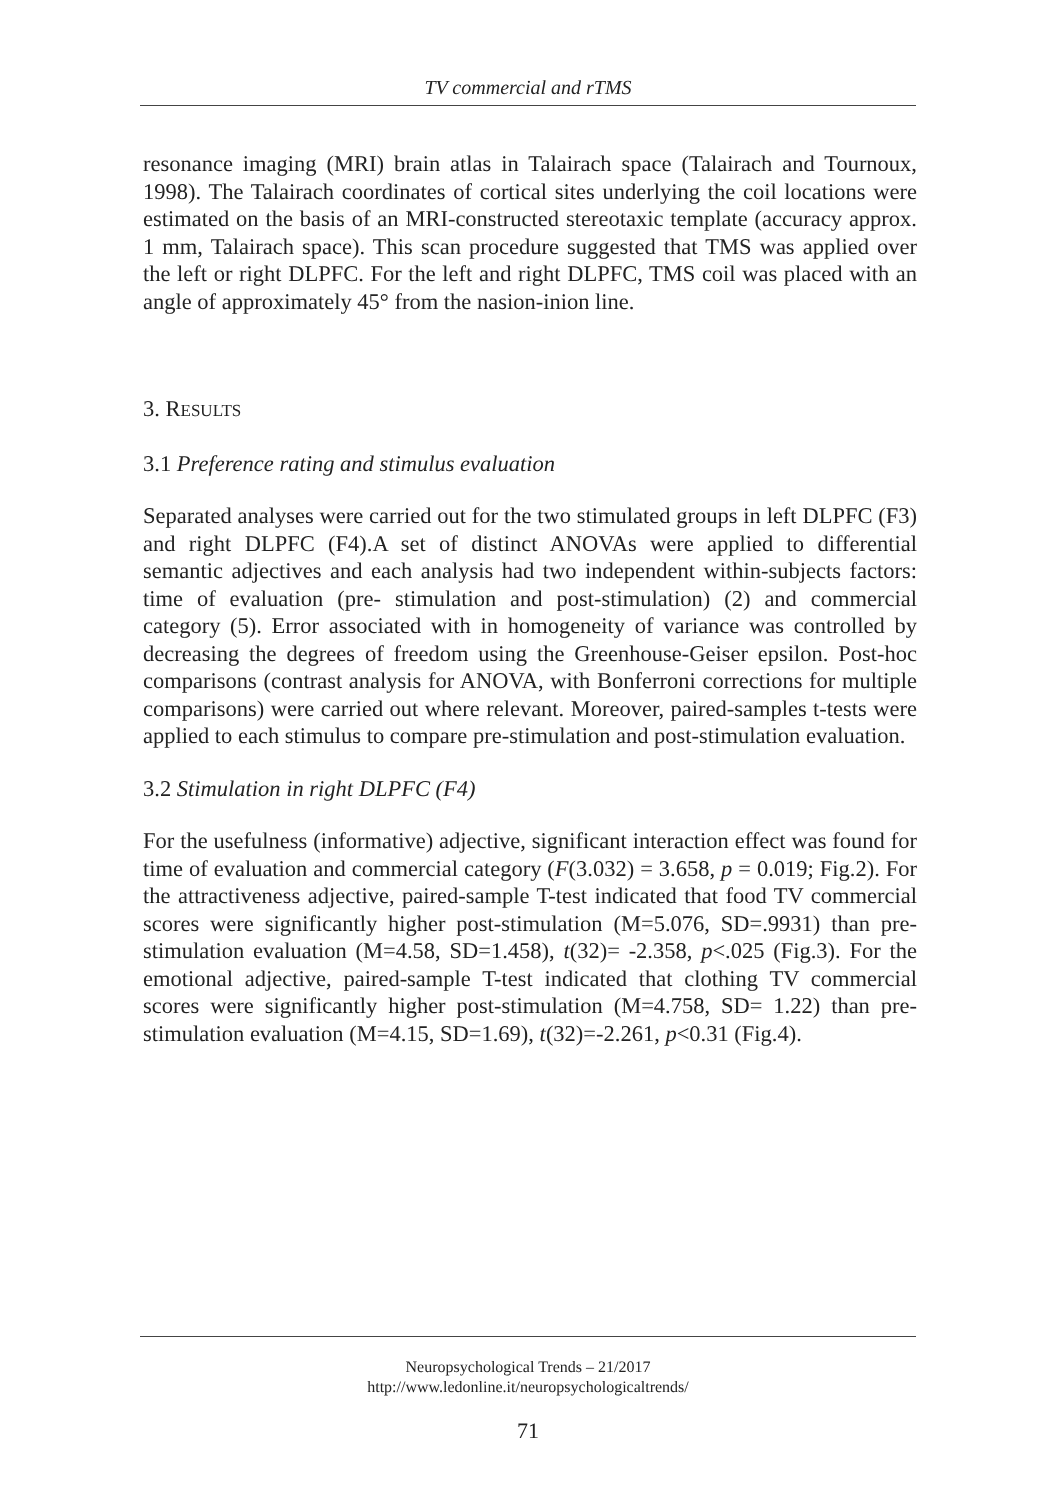TV commercial and rTMS
resonance imaging (MRI) brain atlas in Talairach space (Talairach and Tournoux, 1998). The Talairach coordinates of cortical sites underlying the coil locations were estimated on the basis of an MRI-constructed stereotaxic template (accuracy approx. 1 mm, Talairach space). This scan procedure suggested that TMS was applied over the left or right DLPFC. For the left and right DLPFC, TMS coil was placed with an angle of approximately 45° from the nasion-inion line.
3. RESULTS
3.1 Preference rating and stimulus evaluation
Separated analyses were carried out for the two stimulated groups in left DLPFC (F3) and right DLPFC (F4).A set of distinct ANOVAs were applied to differential semantic adjectives and each analysis had two independent within-subjects factors: time of evaluation (pre- stimulation and post-stimulation) (2) and commercial category (5). Error associated with in homogeneity of variance was controlled by decreasing the degrees of freedom using the Greenhouse-Geiser epsilon. Post-hoc comparisons (contrast analysis for ANOVA, with Bonferroni corrections for multiple comparisons) were carried out where relevant. Moreover, paired-samples t-tests were applied to each stimulus to compare pre-stimulation and post-stimulation evaluation.
3.2 Stimulation in right DLPFC (F4)
For the usefulness (informative) adjective, significant interaction effect was found for time of evaluation and commercial category (F(3.032) = 3.658, p = 0.019; Fig.2). For the attractiveness adjective, paired-sample T-test indicated that food TV commercial scores were significantly higher post-stimulation (M=5.076, SD=.9931) than pre-stimulation evaluation (M=4.58, SD=1.458), t(32)= -2.358, p<.025 (Fig.3). For the emotional adjective, paired-sample T-test indicated that clothing TV commercial scores were significantly higher post-stimulation (M=4.758, SD= 1.22) than pre-stimulation evaluation (M=4.15, SD=1.69), t(32)=-2.261, p<0.31 (Fig.4).
Neuropsychological Trends – 21/2017
http://www.ledonline.it/neuropsychologicaltrends/
71